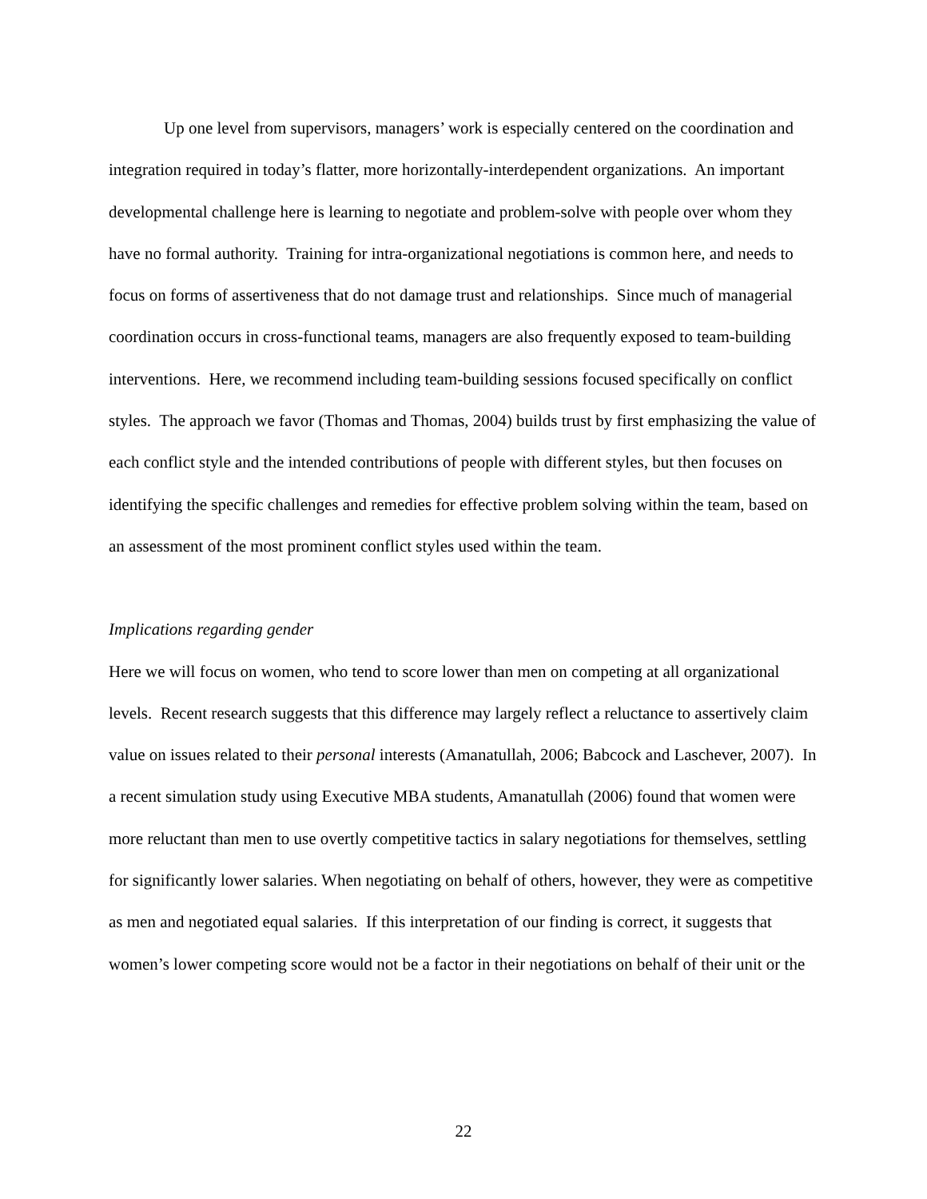Up one level from supervisors, managers’ work is especially centered on the coordination and integration required in today’s flatter, more horizontally-interdependent organizations. An important developmental challenge here is learning to negotiate and problem-solve with people over whom they have no formal authority. Training for intra-organizational negotiations is common here, and needs to focus on forms of assertiveness that do not damage trust and relationships. Since much of managerial coordination occurs in cross-functional teams, managers are also frequently exposed to team-building interventions. Here, we recommend including team-building sessions focused specifically on conflict styles. The approach we favor (Thomas and Thomas, 2004) builds trust by first emphasizing the value of each conflict style and the intended contributions of people with different styles, but then focuses on identifying the specific challenges and remedies for effective problem solving within the team, based on an assessment of the most prominent conflict styles used within the team.
Implications regarding gender
Here we will focus on women, who tend to score lower than men on competing at all organizational levels. Recent research suggests that this difference may largely reflect a reluctance to assertively claim value on issues related to their personal interests (Amanatullah, 2006; Babcock and Laschever, 2007). In a recent simulation study using Executive MBA students, Amanatullah (2006) found that women were more reluctant than men to use overtly competitive tactics in salary negotiations for themselves, settling for significantly lower salaries. When negotiating on behalf of others, however, they were as competitive as men and negotiated equal salaries. If this interpretation of our finding is correct, it suggests that women’s lower competing score would not be a factor in their negotiations on behalf of their unit or the
22